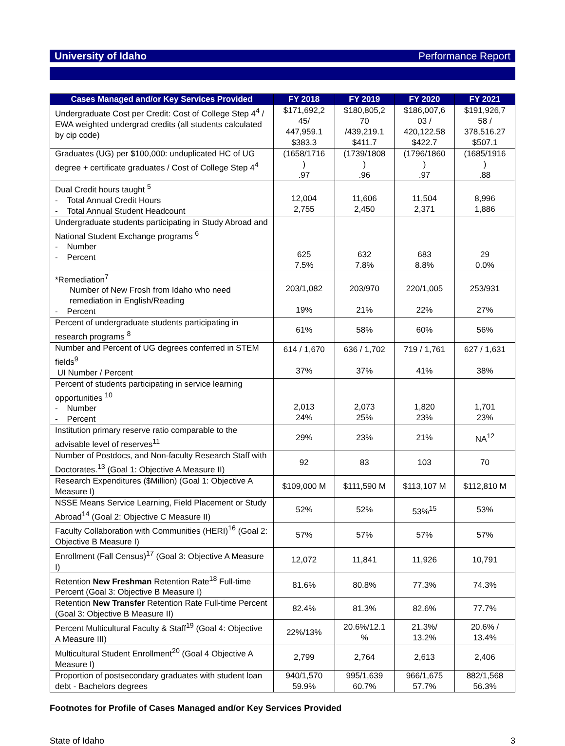University of Idaho Performance Report
| Cases Managed and/or Key Services Provided | FY 2018 | FY 2019 | FY 2020 | FY 2021 |
| --- | --- | --- | --- | --- |
| Undergraduate Cost per Credit: Cost of College Step 4<sup>4</sup> / EWA weighted undergrad credits (all students calculated by cip code) | $171,692,2 45/ 447,959.1 $383.3 | $180,805,2 70 /439,219.1 $411.7 | $186,007,6 03 / 420,122.58 $422.7 | $191,926,7 58 / 378,516.27 $507.1 |
| Graduates (UG) per $100,000: unduplicated HC of UG degree + certificate graduates / Cost of College Step 4<sup>4</sup> | (1658/1716 ) .97 | (1739/1808 ) .96 | (1796/1860 ) .97 | (1685/1916 ) .88 |
| Dual Credit hours taught <sup>5</sup> - Total Annual Credit Hours - Total Annual Student Headcount | 12,004 2,755 | 11,606 2,450 | 11,504 2,371 | 8,996 1,886 |
| Undergraduate students participating in Study Abroad and National Student Exchange programs <sup>6</sup> - Number - Percent | 625 7.5% | 632 7.8% | 683 8.8% | 29 0.0% |
| *Remediation<sup>7</sup> Number of New Frosh from Idaho who need remediation in English/Reading - Percent | 203/1,082 19% | 203/970 21% | 220/1,005 22% | 253/931 27% |
| Percent of undergraduate students participating in research programs <sup>8</sup> | 61% | 58% | 60% | 56% |
| Number and Percent of UG degrees conferred in STEM fields<sup>9</sup> UI Number / Percent | 614 / 1,670 37% | 636 / 1,702 37% | 719 / 1,761 41% | 627 / 1,631 38% |
| Percent of students participating in service learning opportunities <sup>10</sup> - Number - Percent | 2,013 24% | 2,073 25% | 1,820 23% | 1,701 23% |
| Institution primary reserve ratio comparable to the advisable level of reserves<sup>11</sup> | 29% | 23% | 21% | NA<sup>12</sup> |
| Number of Postdocs, and Non-faculty Research Staff with Doctorates.<sup>13</sup> (Goal 1: Objective A Measure II) | 92 | 83 | 103 | 70 |
| Research Expenditures ($Million) (Goal 1: Objective A Measure I) | $109,000 M | $111,590 M | $113,107 M | $112,810 M |
| NSSE Means Service Learning, Field Placement or Study Abroad<sup>14</sup> (Goal 2: Objective C Measure II) | 52% | 52% | 53%<sup>15</sup> | 53% |
| Faculty Collaboration with Communities (HERI)<sup>16</sup> (Goal 2: Objective B Measure I) | 57% | 57% | 57% | 57% |
| Enrollment (Fall Census)<sup>17</sup> (Goal 3: Objective A Measure I) | 12,072 | 11,841 | 11,926 | 10,791 |
| Retention New Freshman Retention Rate<sup>18</sup> Full-time Percent (Goal 3: Objective B Measure I) | 81.6% | 80.8% | 77.3% | 74.3% |
| Retention New Transfer Retention Rate Full-time Percent (Goal 3: Objective B Measure II) | 82.4% | 81.3% | 82.6% | 77.7% |
| Percent Multicultural Faculty & Staff<sup>19</sup> (Goal 4: Objective A Measure III) | 22%/13% | 20.6%/12.1 % | 21.3%/ 13.2% | 20.6% / 13.4% |
| Multicultural Student Enrollment<sup>20</sup> (Goal 4 Objective A Measure I) | 2,799 | 2,764 | 2,613 | 2,406 |
| Proportion of postsecondary graduates with student loan debt - Bachelors degrees | 940/1,570 59.9% | 995/1,639 60.7% | 966/1,675 57.7% | 882/1,568 56.3% |
Footnotes for Profile of Cases Managed and/or Key Services Provided
State of Idaho 3